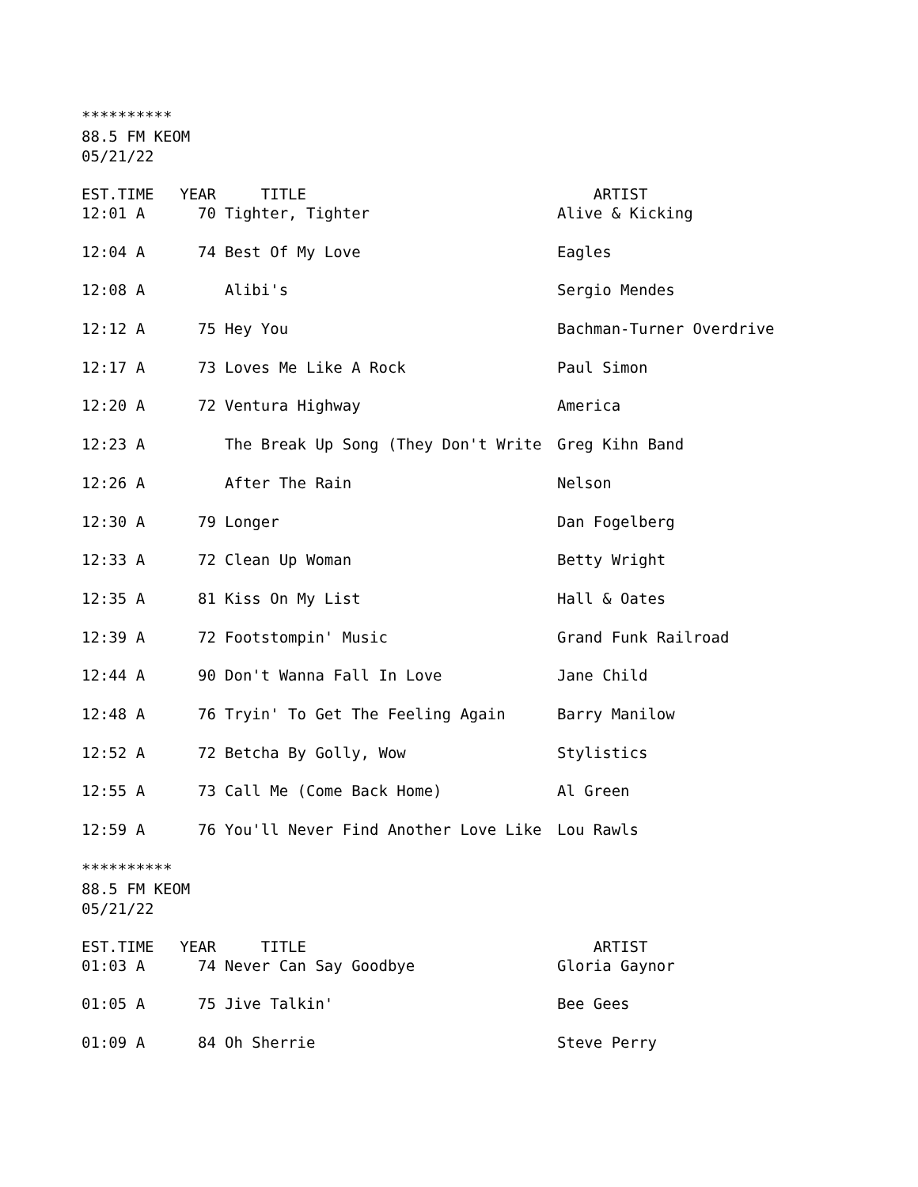**********
88.5 FM KEOM
05/21/22
| EST.TIME | YEAR | TITLE | ARTIST |
| --- | --- | --- | --- |
| 12:01 A | 70 | Tighter, Tighter | Alive & Kicking |
| 12:04 A | 74 | Best Of My Love | Eagles |
| 12:08 A | | Alibi's | Sergio Mendes |
| 12:12 A | 75 | Hey You | Bachman-Turner Overdrive |
| 12:17 A | 73 | Loves Me Like A Rock | Paul Simon |
| 12:20 A | 72 | Ventura Highway | America |
| 12:23 A | | The Break Up Song (They Don't Write | Greg Kihn Band |
| 12:26 A | | After The Rain | Nelson |
| 12:30 A | 79 | Longer | Dan Fogelberg |
| 12:33 A | 72 | Clean Up Woman | Betty Wright |
| 12:35 A | 81 | Kiss On My List | Hall & Oates |
| 12:39 A | 72 | Footstompin' Music | Grand Funk Railroad |
| 12:44 A | 90 | Don't Wanna Fall In Love | Jane Child |
| 12:48 A | 76 | Tryin' To Get The Feeling Again | Barry Manilow |
| 12:52 A | 72 | Betcha By Golly, Wow | Stylistics |
| 12:55 A | 73 | Call Me (Come Back Home) | Al Green |
| 12:59 A | 76 | You'll Never Find Another Love Like | Lou Rawls |
**********
88.5 FM KEOM
05/21/22
| EST.TIME | YEAR | TITLE | ARTIST |
| --- | --- | --- | --- |
| 01:03 A | 74 | Never Can Say Goodbye | Gloria Gaynor |
| 01:05 A | 75 | Jive Talkin' | Bee Gees |
| 01:09 A | 84 | Oh Sherrie | Steve Perry |